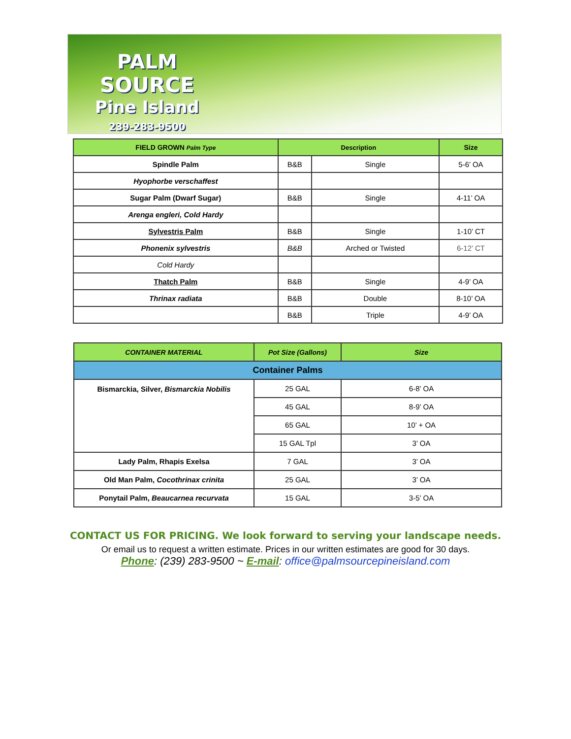PALM
SOURCE
Pine Island
239-283-9500
| FIELD GROWN Palm Type | Description | | Size |
| --- | --- | --- | --- |
| Spindle Palm | B&B | Single | 5-6’ OA |
| Hyophorbe verschaffest | | | |
| Sugar Palm (Dwarf Sugar) | B&B | Single | 4-11’ OA |
| Arenga engleri, Cold Hardy | | | |
| Sylvestris Palm | B&B | Single | 1-10’ CT |
| Phonenix sylvestris | B&B | Arched or Twisted | 6-12’ CT |
| Cold Hardy | | | |
| Thatch Palm | B&B | Single | 4-9’ OA |
| Thrinax radiata | B&B | Double | 8-10’ OA |
| | B&B | Triple | 4-9’ OA |
| CONTAINER MATERIAL | Pot Size (Gallons) | Size |
| --- | --- | --- |
| Container Palms | | |
| Bismarckia, Silver, Bismarckia Nobilis | 25 GAL | 6-8’ OA |
| | 45 GAL | 8-9’ OA |
| | 65 GAL | 10’ + OA |
| | 15 GAL Tpl | 3’ OA |
| Lady Palm, Rhapis Exelsa | 7 GAL | 3’ OA |
| Old Man Palm, Cocothrinax crinita | 25 GAL | 3’ OA |
| Ponytail Palm, Beaucarnea recurvata | 15 GAL | 3-5’ OA |
CONTACT US FOR PRICING. We look forward to serving your landscape needs.
Or email us to request a written estimate. Prices in our written estimates are good for 30 days.
Phone: (239) 283-9500 ~ E-mail: office@palmsourcepineisland.com